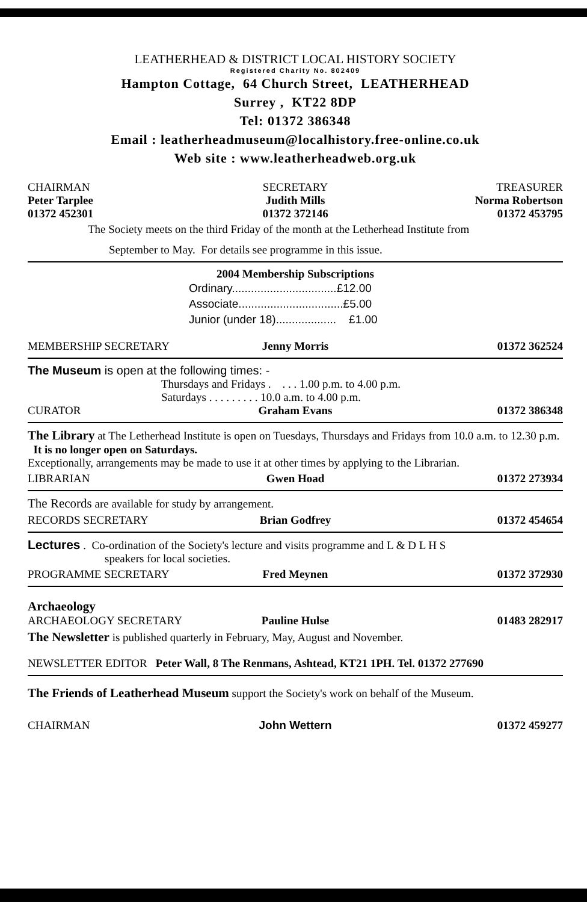LEATHERHEAD & DISTRICT LOCAL HISTORY SOCIETY
Registered Charity No. 802409
Hampton Cottage, 64 Church Street, LEATHERHEAD
Surrey , KT22 8DP
Tel: 01372 386348
Email : leatherheadmuseum@localhistory.free-online.co.uk
Web site : www.leatherheadweb.org.uk
CHAIRMAN SECRETARY TREASURER
Peter Tarplee Judith Mills Norma Robertson
01372 452301 01372 372146 01372 453795
The Society meets on the third Friday of the month at the Letherhead Institute from
September to May. For details see programme in this issue.
2004 Membership Subscriptions
Ordinary.................................£12.00
Associate.................................£5.00
Junior (under 18)................... £1.00
MEMBERSHIP SECRETARY Jenny Morris 01372 362524
The Museum is open at the following times: -
Thursdays and Fridays . . . . 1.00 p.m. to 4.00 p.m.
Saturdays . . . . . . . . . 10.0 a.m. to 4.00 p.m.
CURATOR Graham Evans 01372 386348
The Library at The Letherhead Institute is open on Tuesdays, Thursdays and Fridays from 10.0 a.m. to 12.30 p.m. It is no longer open on Saturdays.
Exceptionally, arrangements may be made to use it at other times by applying to the Librarian.
LIBRARIAN Gwen Hoad 01372 273934
The Records are available for study by arrangement.
RECORDS SECRETARY Brian Godfrey 01372 454654
Lectures . Co-ordination of the Society's lecture and visits programme and L & D L H S
speakers for local societies.
PROGRAMME SECRETARY Fred Meynen 01372 372930
Archaeology
ARCHAEOLOGY SECRETARY Pauline Hulse 01483 282917
The Newsletter is published quarterly in February, May, August and November.
NEWSLETTER EDITOR Peter Wall, 8 The Renmans, Ashtead, KT21 1PH. Tel. 01372 277690
The Friends of Leatherhead Museum support the Society's work on behalf of the Museum.
CHAIRMAN John Wettern 01372 459277